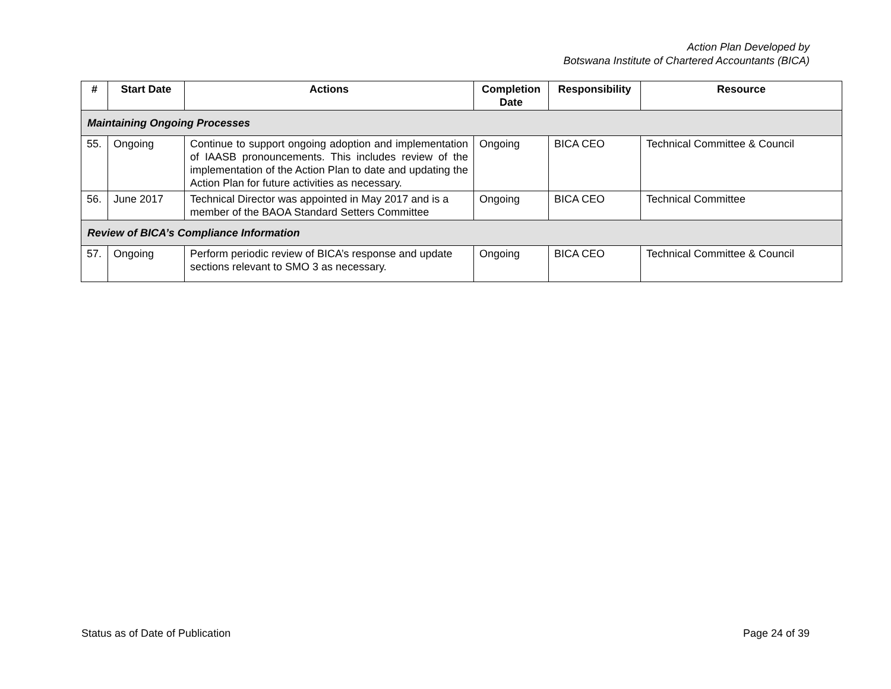Action Plan Developed by
Botswana Institute of Chartered Accountants (BICA)
| # | Start Date | Actions | Completion Date | Responsibility | Resource |
| --- | --- | --- | --- | --- | --- |
| Maintaining Ongoing Processes | | | | | |
| 55. | Ongoing | Continue to support ongoing adoption and implementation of IAASB pronouncements. This includes review of the implementation of the Action Plan to date and updating the Action Plan for future activities as necessary. | Ongoing | BICA CEO | Technical Committee & Council |
| 56. | June 2017 | Technical Director was appointed in May 2017 and is a member of the BAOA Standard Setters Committee | Ongoing | BICA CEO | Technical Committee |
| Review of BICA’s Compliance Information | | | | | |
| 57. | Ongoing | Perform periodic review of BICA’s response and update sections relevant to SMO 3 as necessary. | Ongoing | BICA CEO | Technical Committee & Council |
Status as of Date of Publication Page 24 of 39